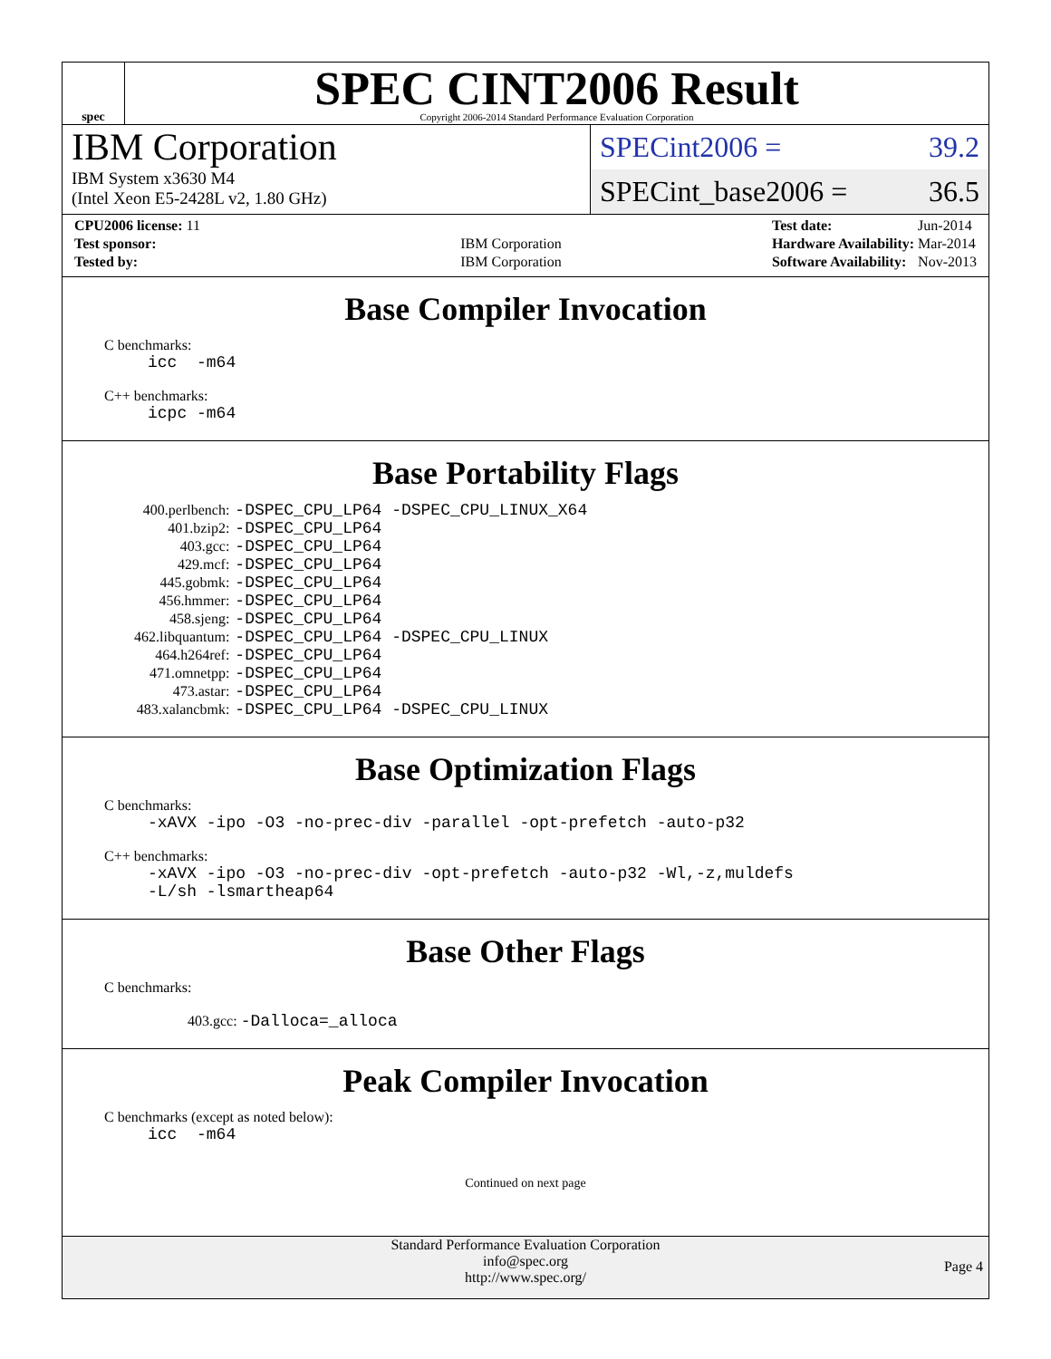spec
SPEC CINT2006 Result
Copyright 2006-2014 Standard Performance Evaluation Corporation
IBM Corporation
IBM System x3630 M4
(Intel Xeon E5-2428L v2, 1.80 GHz)
SPECint2006 = 39.2
SPECint_base2006 = 36.5
| CPU2006 license: 11 | |
| Test sponsor: | IBM Corporation |
| Tested by: | IBM Corporation |
| Test date: | Jun-2014 |
| Hardware Availability: | Mar-2014 |
| Software Availability: | Nov-2013 |
Base Compiler Invocation
C benchmarks:
icc -m64
C++ benchmarks:
icpc -m64
Base Portability Flags
| 400.perlbench: | -DSPEC_CPU_LP64 -DSPEC_CPU_LINUX_X64 |
| 401.bzip2: | -DSPEC_CPU_LP64 |
| 403.gcc: | -DSPEC_CPU_LP64 |
| 429.mcf: | -DSPEC_CPU_LP64 |
| 445.gobmk: | -DSPEC_CPU_LP64 |
| 456.hmmer: | -DSPEC_CPU_LP64 |
| 458.sjeng: | -DSPEC_CPU_LP64 |
| 462.libquantum: | -DSPEC_CPU_LP64 -DSPEC_CPU_LINUX |
| 464.h264ref: | -DSPEC_CPU_LP64 |
| 471.omnetpp: | -DSPEC_CPU_LP64 |
| 473.astar: | -DSPEC_CPU_LP64 |
| 483.xalancbmk: | -DSPEC_CPU_LP64 -DSPEC_CPU_LINUX |
Base Optimization Flags
C benchmarks:
-xAVX -ipo -O3 -no-prec-div -parallel -opt-prefetch -auto-p32
C++ benchmarks:
-xAVX -ipo -O3 -no-prec-div -opt-prefetch -auto-p32 -Wl,-z,muldefs -L/sh -lsmartheap64
Base Other Flags
C benchmarks:
403.gcc: -Dalloca=_alloca
Peak Compiler Invocation
C benchmarks (except as noted below):
icc -m64
Continued on next page
Standard Performance Evaluation Corporation
info@spec.org
http://www.spec.org/
Page 4